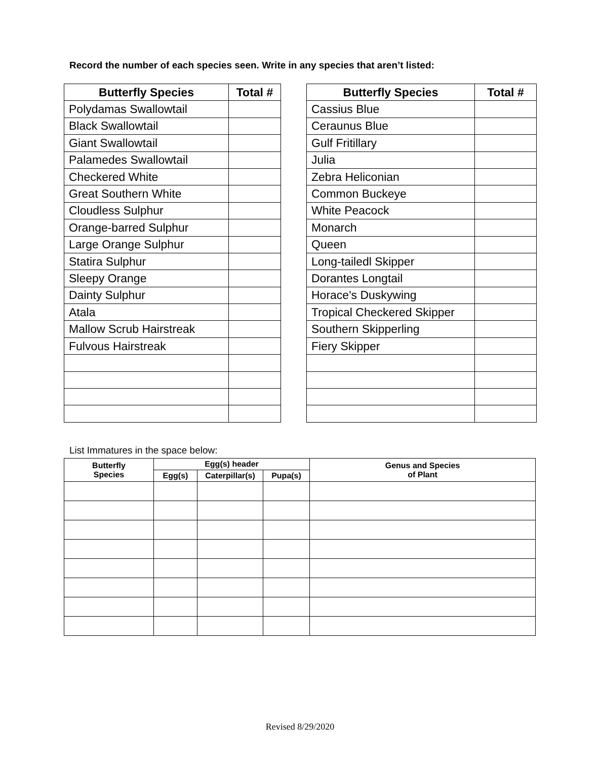Record the number of each species seen. Write in any species that aren’t listed:
| Butterfly Species | Total # |
| --- | --- |
| Polydamas Swallowtail | |
| Black Swallowtail | |
| Giant Swallowtail | |
| Palamedes Swallowtail | |
| Checkered White | |
| Great Southern White | |
| Cloudless Sulphur | |
| Orange-barred Sulphur | |
| Large Orange Sulphur | |
| Statira Sulphur | |
| Sleepy Orange | |
| Dainty Sulphur | |
| Atala | |
| Mallow Scrub Hairstreak | |
| Fulvous Hairstreak | |
| Butterfly Species | Total # |
| --- | --- |
| Cassius Blue | |
| Ceraunus Blue | |
| Gulf Fritillary | |
| Julia | |
| Zebra Heliconian | |
| Common Buckeye | |
| White Peacock | |
| Monarch | |
| Queen | |
| Long-tailedl Skipper | |
| Dorantes Longtail | |
| Horace's Duskywing | |
| Tropical Checkered Skipper | |
| Southern Skipperling | |
| Fiery Skipper | |
List Immatures in the space below:
| Butterfly Species | Egg(s) header | | | Genus and Species of Plant |
| --- | --- | --- | --- | --- |
| | Egg(s) | Caterpillar(s) | Pupa(s) | |
Revised 8/29/2020